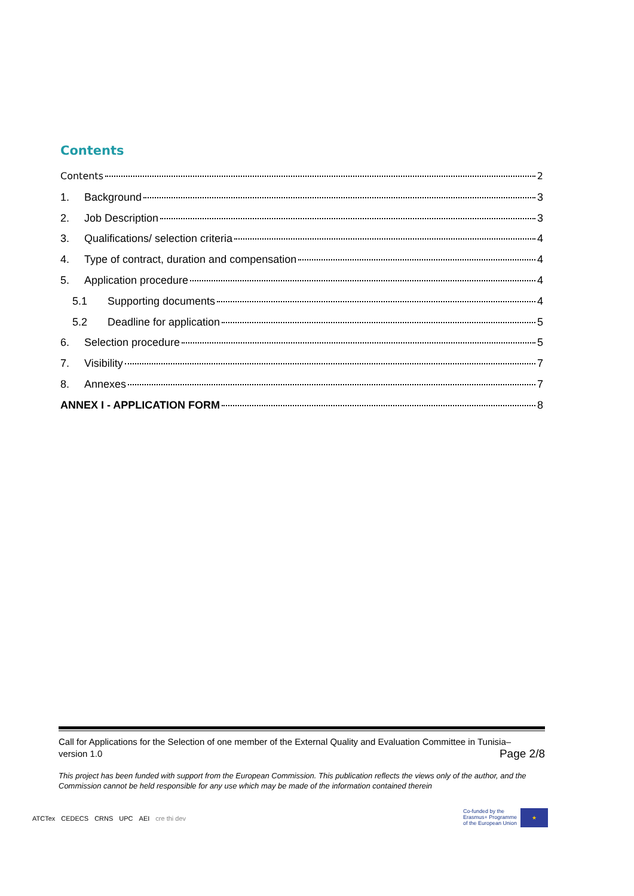Contents
Contents 2
1. Background 3
2. Job Description 3
3. Qualifications/ selection criteria 4
4. Type of contract, duration and compensation 4
5. Application procedure 4
5.1 Supporting documents 4
5.2 Deadline for application 5
6. Selection procedure 5
7. Visibility 7
8. Annexes 7
ANNEX I - APPLICATION FORM 8
Call for Applications for the Selection of one member of the External Quality and Evaluation Committee in Tunisia–
version 1.0 Page 2/8
This project has been funded with support from the European Commission. This publication reflects the views only of the author, and the Commission cannot be held responsible for any use which may be made of the information contained therein
ATCTex CEDECS CRNS UPC AEI cre thi dev
Co-funded by the
Erasmus+ Programme
of the European Union
★